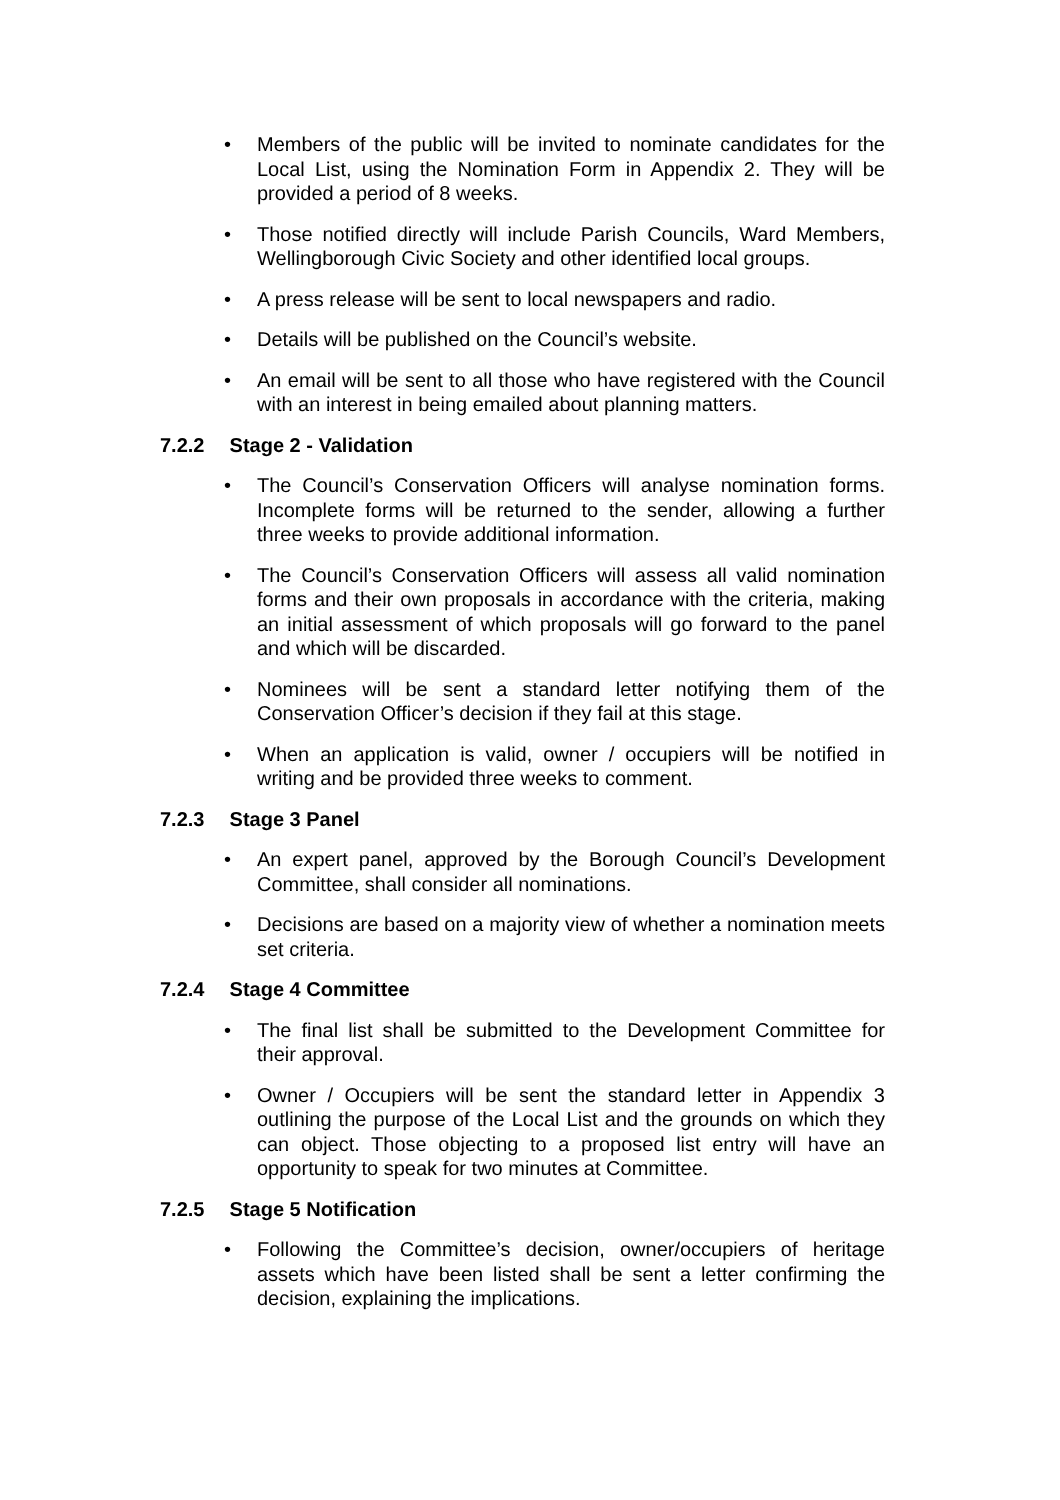• Members of the public will be invited to nominate candidates for the Local List, using the Nomination Form in Appendix 2. They will be provided a period of 8 weeks.
• Those notified directly will include Parish Councils, Ward Members, Wellingborough Civic Society and other identified local groups.
• A press release will be sent to local newspapers and radio.
• Details will be published on the Council’s website.
• An email will be sent to all those who have registered with the Council with an interest in being emailed about planning matters.
7.2.2 Stage 2 - Validation
• The Council’s Conservation Officers will analyse nomination forms. Incomplete forms will be returned to the sender, allowing a further three weeks to provide additional information.
• The Council’s Conservation Officers will assess all valid nomination forms and their own proposals in accordance with the criteria, making an initial assessment of which proposals will go forward to the panel and which will be discarded.
• Nominees will be sent a standard letter notifying them of the Conservation Officer’s decision if they fail at this stage.
• When an application is valid, owner / occupiers will be notified in writing and be provided three weeks to comment.
7.2.3 Stage 3 Panel
• An expert panel, approved by the Borough Council’s Development Committee, shall consider all nominations.
• Decisions are based on a majority view of whether a nomination meets set criteria.
7.2.4 Stage 4 Committee
• The final list shall be submitted to the Development Committee for their approval.
• Owner / Occupiers will be sent the standard letter in Appendix 3 outlining the purpose of the Local List and the grounds on which they can object. Those objecting to a proposed list entry will have an opportunity to speak for two minutes at Committee.
7.2.5 Stage 5 Notification
• Following the Committee’s decision, owner/occupiers of heritage assets which have been listed shall be sent a letter confirming the decision, explaining the implications.